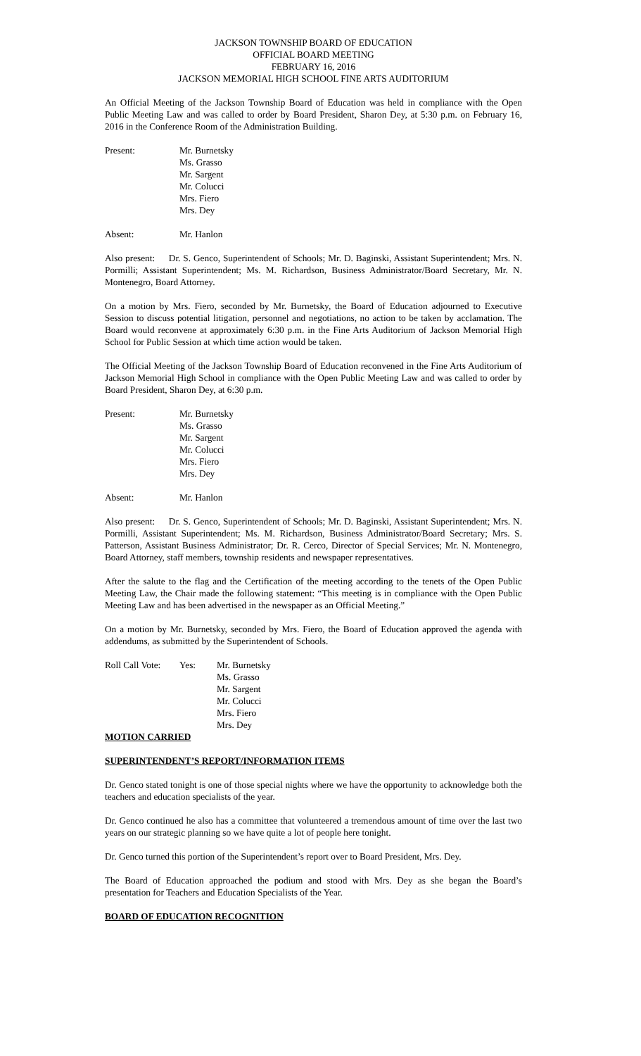JACKSON TOWNSHIP BOARD OF EDUCATION
OFFICIAL BOARD MEETING
FEBRUARY 16, 2016
JACKSON MEMORIAL HIGH SCHOOL FINE ARTS AUDITORIUM
An Official Meeting of the Jackson Township Board of Education was held in compliance with the Open Public Meeting Law and was called to order by Board President, Sharon Dey, at 5:30 p.m. on February 16, 2016 in the Conference Room of the Administration Building.
Present: Mr. Burnetsky
Ms. Grasso
Mr. Sargent
Mr. Colucci
Mrs. Fiero
Mrs. Dey
Absent: Mr. Hanlon
Also present: Dr. S. Genco, Superintendent of Schools; Mr. D. Baginski, Assistant Superintendent; Mrs. N. Pormilli; Assistant Superintendent; Ms. M. Richardson, Business Administrator/Board Secretary, Mr. N. Montenegro, Board Attorney.
On a motion by Mrs. Fiero, seconded by Mr. Burnetsky, the Board of Education adjourned to Executive Session to discuss potential litigation, personnel and negotiations, no action to be taken by acclamation. The Board would reconvene at approximately 6:30 p.m. in the Fine Arts Auditorium of Jackson Memorial High School for Public Session at which time action would be taken.
The Official Meeting of the Jackson Township Board of Education reconvened in the Fine Arts Auditorium of Jackson Memorial High School in compliance with the Open Public Meeting Law and was called to order by Board President, Sharon Dey, at 6:30 p.m.
Present: Mr. Burnetsky
Ms. Grasso
Mr. Sargent
Mr. Colucci
Mrs. Fiero
Mrs. Dey
Absent: Mr. Hanlon
Also present: Dr. S. Genco, Superintendent of Schools; Mr. D. Baginski, Assistant Superintendent; Mrs. N. Pormilli, Assistant Superintendent; Ms. M. Richardson, Business Administrator/Board Secretary; Mrs. S. Patterson, Assistant Business Administrator; Dr. R. Cerco, Director of Special Services; Mr. N. Montenegro, Board Attorney, staff members, township residents and newspaper representatives.
After the salute to the flag and the Certification of the meeting according to the tenets of the Open Public Meeting Law, the Chair made the following statement: “This meeting is in compliance with the Open Public Meeting Law and has been advertised in the newspaper as an Official Meeting.”
On a motion by Mr. Burnetsky, seconded by Mrs. Fiero, the Board of Education approved the agenda with addendums, as submitted by the Superintendent of Schools.
Roll Call Vote:
Yes: Mr. Burnetsky
Ms. Grasso
Mr. Sargent
Mr. Colucci
Mrs. Fiero
Mrs. Dey
MOTION CARRIED
SUPERINTENDENT’S REPORT/INFORMATION ITEMS
Dr. Genco stated tonight is one of those special nights where we have the opportunity to acknowledge both the teachers and education specialists of the year.
Dr. Genco continued he also has a committee that volunteered a tremendous amount of time over the last two years on our strategic planning so we have quite a lot of people here tonight.
Dr. Genco turned this portion of the Superintendent’s report over to Board President, Mrs. Dey.
The Board of Education approached the podium and stood with Mrs. Dey as she began the Board’s presentation for Teachers and Education Specialists of the Year.
BOARD OF EDUCATION RECOGNITION